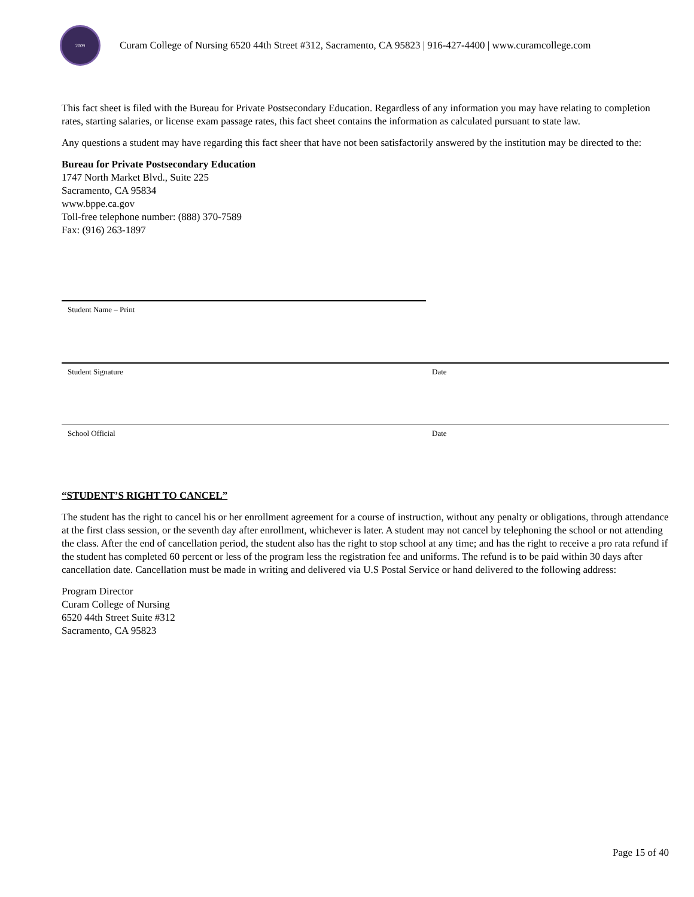2009
Curam College of Nursing 6520 44th Street #312, Sacramento, CA 95823 | 916-427-4400 | www.curamcollege.com
This fact sheet is filed with the Bureau for Private Postsecondary Education. Regardless of any information you may have relating to completion rates, starting salaries, or license exam passage rates, this fact sheet contains the information as calculated pursuant to state law.
Any questions a student may have regarding this fact sheer that have not been satisfactorily answered by the institution may be directed to the:
Bureau for Private Postsecondary Education
1747 North Market Blvd., Suite 225
Sacramento, CA 95834
www.bppe.ca.gov
Toll-free telephone number: (888) 370-7589
Fax: (916) 263-1897
Student Name – Print
Student Signature Date
School Official Date
“STUDENT’S RIGHT TO CANCEL”
The student has the right to cancel his or her enrollment agreement for a course of instruction, without any penalty or obligations, through attendance at the first class session, or the seventh day after enrollment, whichever is later. A student may not cancel by telephoning the school or not attending the class. After the end of cancellation period, the student also has the right to stop school at any time; and has the right to receive a pro rata refund if the student has completed 60 percent or less of the program less the registration fee and uniforms. The refund is to be paid within 30 days after cancellation date. Cancellation must be made in writing and delivered via U.S Postal Service or hand delivered to the following address:
Program Director
Curam College of Nursing
6520 44th Street Suite #312
Sacramento, CA 95823
Page 15 of 40